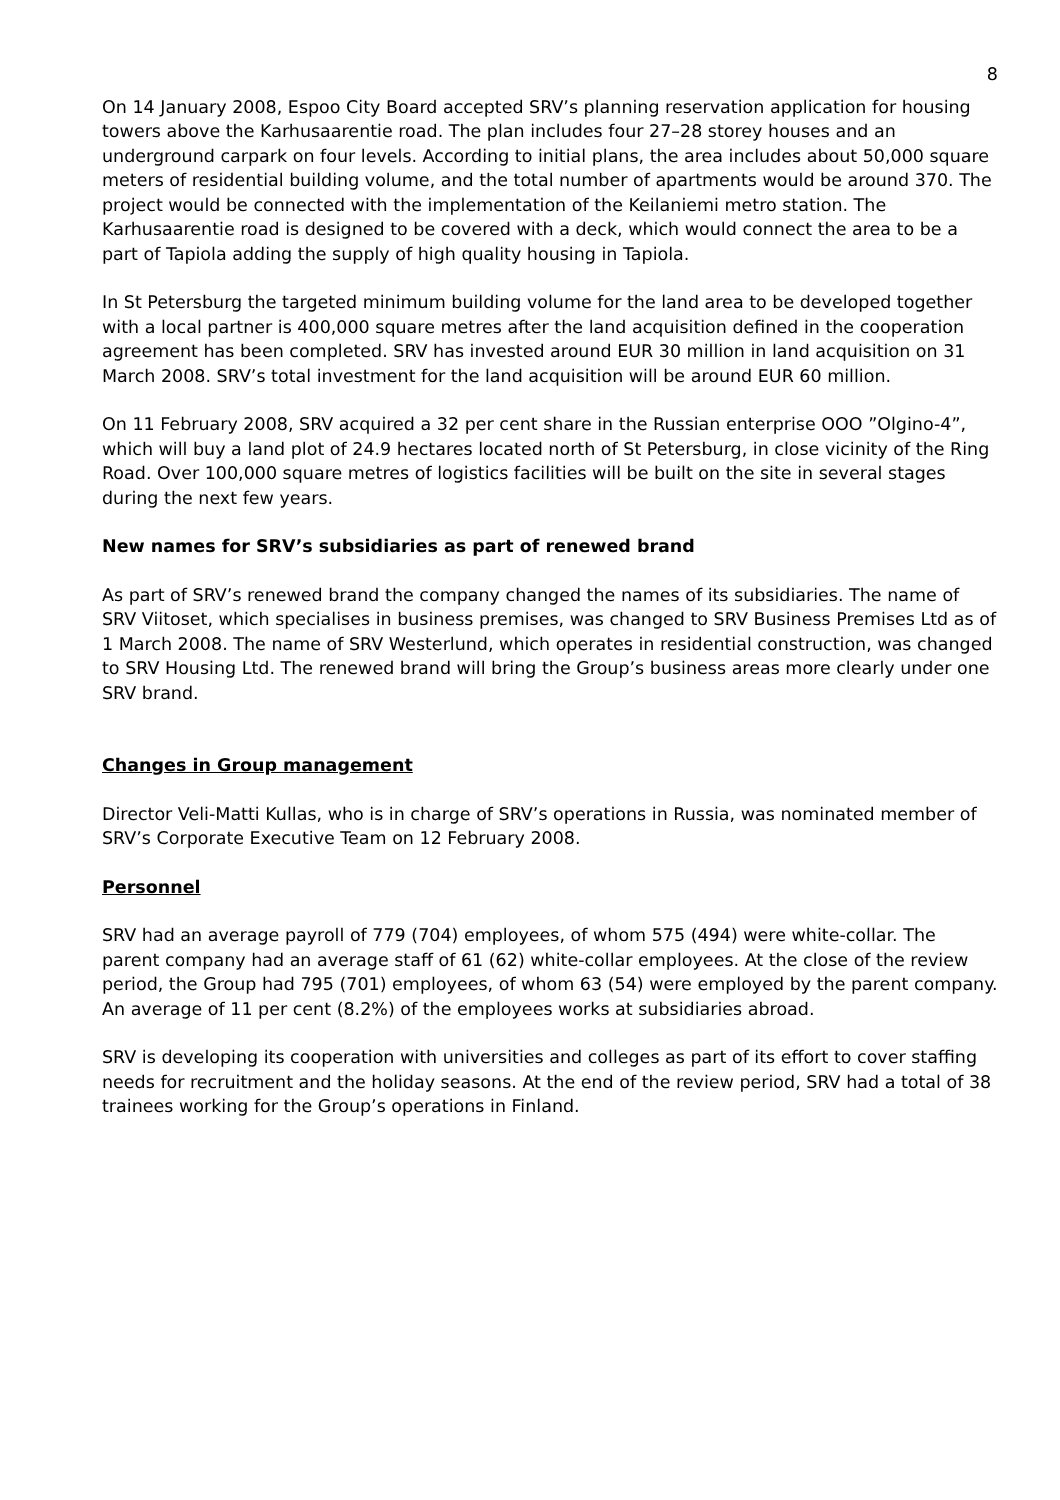8
On 14 January 2008, Espoo City Board accepted SRV’s planning reservation application for housing towers above the Karhusaarentie road. The plan includes four 27–28 storey houses and an underground carpark on four levels. According to initial plans, the area includes about 50,000 square meters of residential building volume, and the total number of apartments would be around 370. The project would be connected with the implementation of the Keilaniemi metro station. The Karhusaarentie road is designed to be covered with a deck, which would connect the area to be a part of Tapiola adding the supply of high quality housing in Tapiola.
In St Petersburg the targeted minimum building volume for the land area to be developed together with a local partner is 400,000 square metres after the land acquisition defined in the cooperation agreement has been completed. SRV has invested around EUR 30 million in land acquisition on 31 March 2008. SRV’s total investment for the land acquisition will be around EUR 60 million.
On 11 February 2008, SRV acquired a 32 per cent share in the Russian enterprise OOO ”Olgino-4”, which will buy a land plot of 24.9 hectares located north of St Petersburg, in close vicinity of the Ring Road. Over 100,000 square metres of logistics facilities will be built on the site in several stages during the next few years.
New names for SRV’s subsidiaries as part of renewed brand
As part of SRV’s renewed brand the company changed the names of its subsidiaries. The name of SRV Viitoset, which specialises in business premises, was changed to SRV Business Premises Ltd as of 1 March 2008. The name of SRV Westerlund, which operates in residential construction, was changed to SRV Housing Ltd. The renewed brand will bring the Group’s business areas more clearly under one SRV brand.
Changes in Group management
Director Veli-Matti Kullas, who is in charge of SRV’s operations in Russia, was nominated member of SRV’s Corporate Executive Team on 12 February 2008.
Personnel
SRV had an average payroll of 779 (704) employees, of whom 575 (494) were white-collar. The parent company had an average staff of 61 (62) white-collar employees. At the close of the review period, the Group had 795 (701) employees, of whom 63 (54) were employed by the parent company. An average of 11 per cent (8.2%) of the employees works at subsidiaries abroad.
SRV is developing its cooperation with universities and colleges as part of its effort to cover staffing needs for recruitment and the holiday seasons. At the end of the review period, SRV had a total of 38 trainees working for the Group’s operations in Finland.